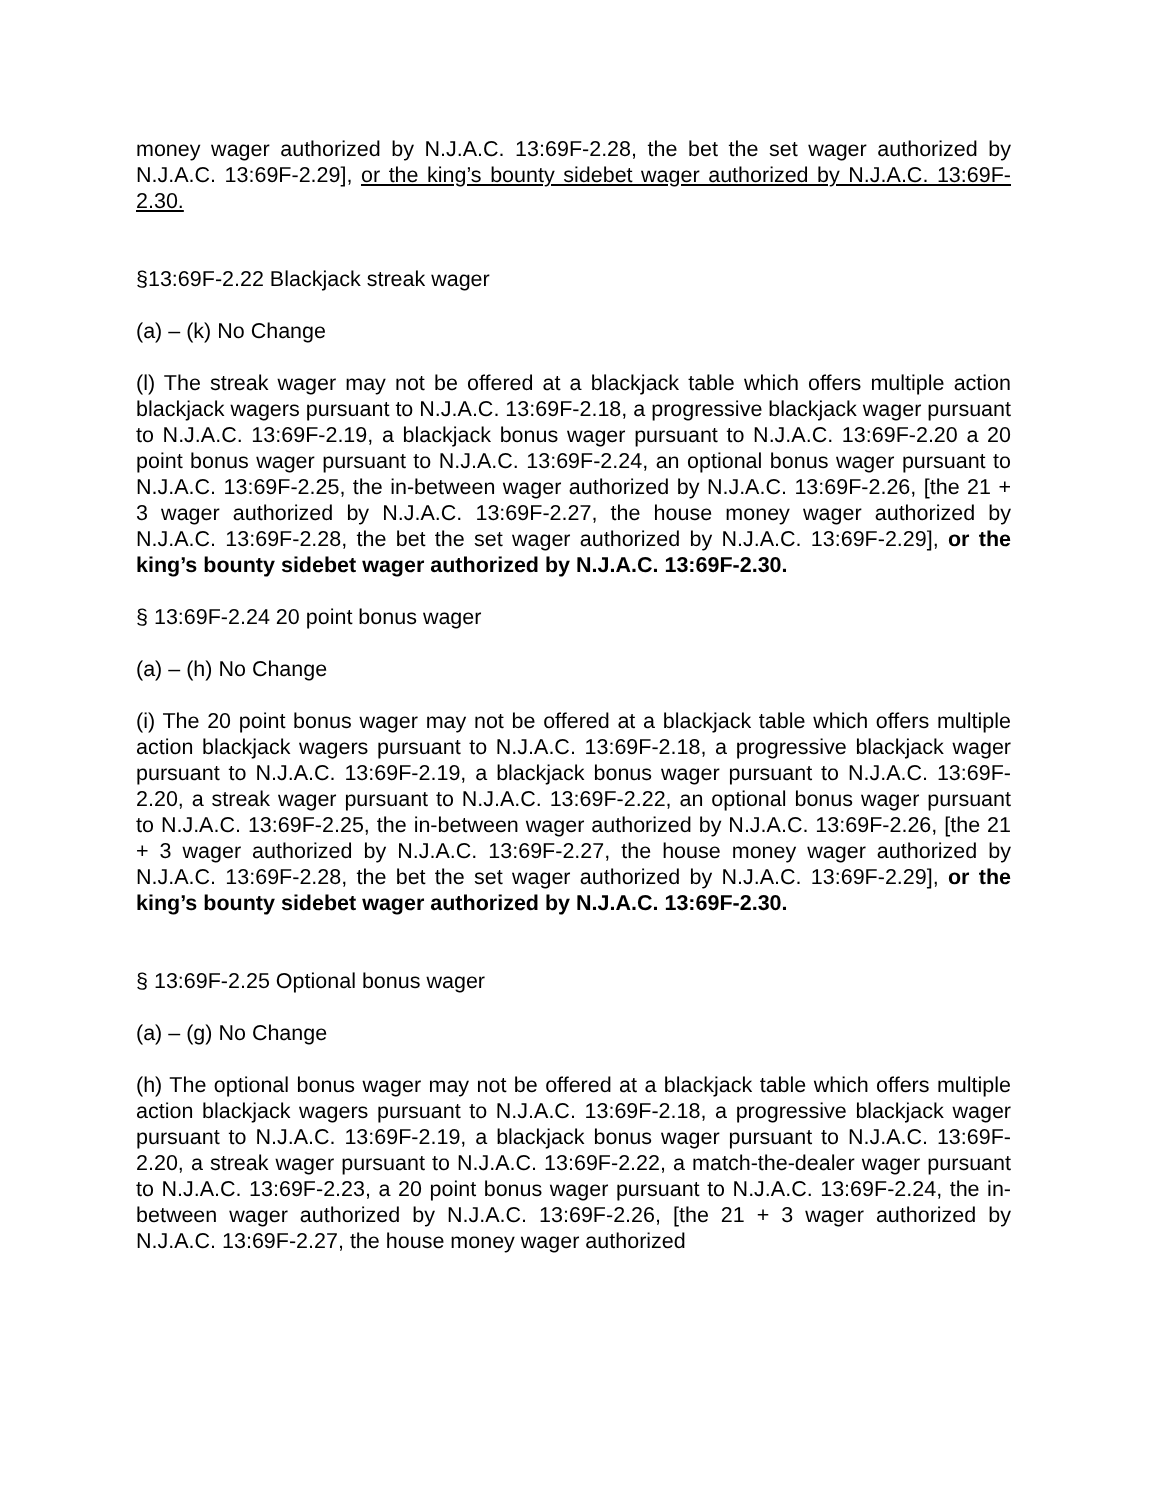money wager authorized by N.J.A.C. 13:69F-2.28, the bet the set wager authorized by N.J.A.C. 13:69F-2.29], or the king’s bounty sidebet wager authorized by N.J.A.C. 13:69F-2.30.
§13:69F-2.22 Blackjack streak wager
(a) – (k) No Change
(l) The streak wager may not be offered at a blackjack table which offers multiple action blackjack wagers pursuant to N.J.A.C. 13:69F-2.18, a progressive blackjack wager pursuant to N.J.A.C. 13:69F-2.19, a blackjack bonus wager pursuant to N.J.A.C. 13:69F-2.20 a 20 point bonus wager pursuant to N.J.A.C. 13:69F-2.24, an optional bonus wager pursuant to N.J.A.C. 13:69F-2.25, the in-between wager authorized by N.J.A.C. 13:69F-2.26, [the 21 + 3 wager authorized by N.J.A.C. 13:69F-2.27, the house money wager authorized by N.J.A.C. 13:69F-2.28, the bet the set wager authorized by N.J.A.C. 13:69F-2.29], or the king’s bounty sidebet wager authorized by N.J.A.C. 13:69F-2.30.
§ 13:69F-2.24 20 point bonus wager
(a) – (h) No Change
(i) The 20 point bonus wager may not be offered at a blackjack table which offers multiple action blackjack wagers pursuant to N.J.A.C. 13:69F-2.18, a progressive blackjack wager pursuant to N.J.A.C. 13:69F-2.19, a blackjack bonus wager pursuant to N.J.A.C. 13:69F-2.20, a streak wager pursuant to N.J.A.C. 13:69F-2.22, an optional bonus wager pursuant to N.J.A.C. 13:69F-2.25, the in-between wager authorized by N.J.A.C. 13:69F-2.26, [the 21 + 3 wager authorized by N.J.A.C. 13:69F-2.27, the house money wager authorized by N.J.A.C. 13:69F-2.28, the bet the set wager authorized by N.J.A.C. 13:69F-2.29], or the king’s bounty sidebet wager authorized by N.J.A.C. 13:69F-2.30.
§ 13:69F-2.25 Optional bonus wager
(a) – (g) No Change
(h) The optional bonus wager may not be offered at a blackjack table which offers multiple action blackjack wagers pursuant to N.J.A.C. 13:69F-2.18, a progressive blackjack wager pursuant to N.J.A.C. 13:69F-2.19, a blackjack bonus wager pursuant to N.J.A.C. 13:69F-2.20, a streak wager pursuant to N.J.A.C. 13:69F-2.22, a match-the-dealer wager pursuant to N.J.A.C. 13:69F-2.23, a 20 point bonus wager pursuant to N.J.A.C. 13:69F-2.24, the in-between wager authorized by N.J.A.C. 13:69F-2.26, [the 21 + 3 wager authorized by N.J.A.C. 13:69F-2.27, the house money wager authorized